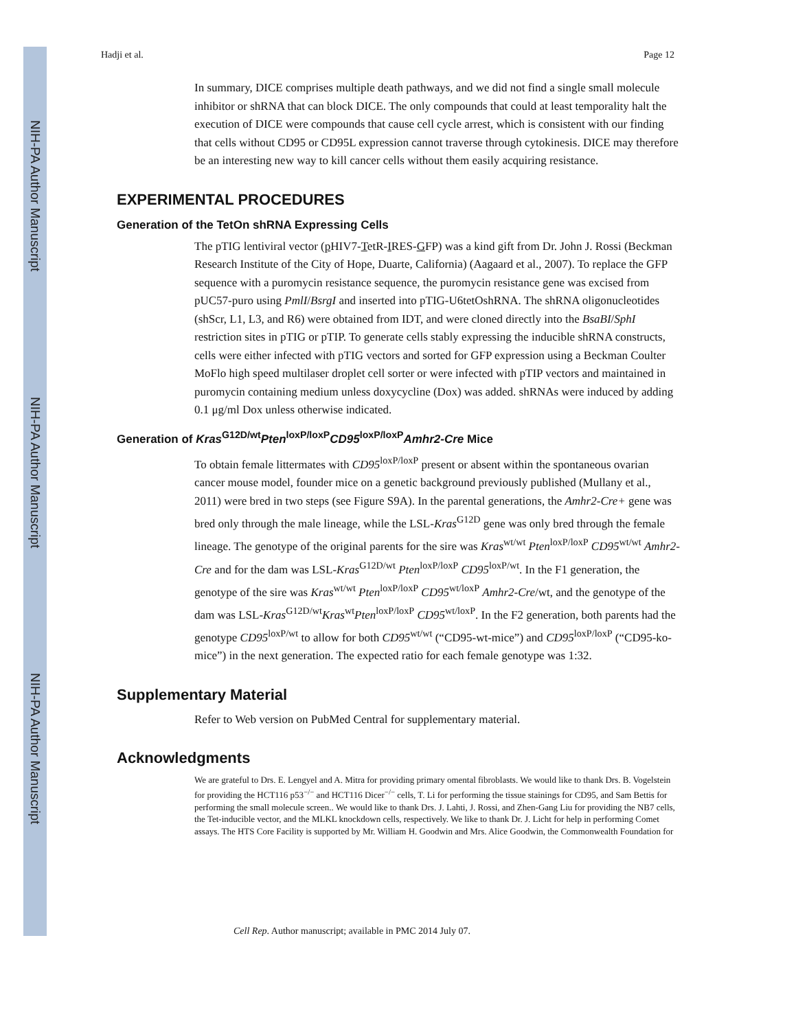NIH-PA Author Manuscript
NIH-PA Author Manuscript
NIH-PA Author Manuscript
Hadji et al. Page 12
In summary, DICE comprises multiple death pathways, and we did not find a single small molecule inhibitor or shRNA that can block DICE. The only compounds that could at least temporality halt the execution of DICE were compounds that cause cell cycle arrest, which is consistent with our finding that cells without CD95 or CD95L expression cannot traverse through cytokinesis. DICE may therefore be an interesting new way to kill cancer cells without them easily acquiring resistance.
EXPERIMENTAL PROCEDURES
Generation of the TetOn shRNA Expressing Cells
The pTIG lentiviral vector (p HIV7-TetR-IRES-GFP) was a kind gift from Dr. John J. Rossi (Beckman Research Institute of the City of Hope, Duarte, California) (Aagaard et al., 2007). To replace the GFP sequence with a puromycin resistance sequence, the puromycin resistance gene was excised from pUC57-puro using PmlI/BsrgI and inserted into pTIG-U6tetOshRNA. The shRNA oligonucleotides (shScr, L1, L3, and R6) were obtained from IDT, and were cloned directly into the BsaBI/SphI restriction sites in pTIG or pTIP. To generate cells stably expressing the inducible shRNA constructs, cells were either infected with pTIG vectors and sorted for GFP expression using a Beckman Coulter MoFlo high speed multilaser droplet cell sorter or were infected with pTIP vectors and maintained in puromycin containing medium unless doxycycline (Dox) was added. shRNAs were induced by adding 0.1 μg/ml Dox unless otherwise indicated.
Generation of Kras<sup>G12D/wt</sup>Pten<sup>loxP/loxP</sup>CD95<sup>loxP/loxP</sup>Amhr2-Cre Mice
To obtain female littermates with CD95<sup>loxP/loxP</sup> present or absent within the spontaneous ovarian cancer mouse model, founder mice on a genetic background previously published (Mullany et al., 2011) were bred in two steps (see Figure S9A). In the parental generations, the Amhr2-Cre+ gene was bred only through the male lineage, while the LSL-Kras<sup>G12D</sup> gene was only bred through the female lineage. The genotype of the original parents for the sire was Kras<sup>wt/wt</sup> Pten<sup>loxP/loxP</sup> CD95<sup>wt/wt</sup> Amhr2-Cre and for the dam was LSL-Kras<sup>G12D/wt</sup> Pten<sup>loxP/loxP</sup> CD95<sup>loxP/wt</sup>. In the F1 generation, the genotype of the sire was Kras<sup>wt/wt</sup> Pten<sup>loxP/loxP</sup> CD95<sup>wt/loxP</sup> Amhr2-Cre/wt, and the genotype of the dam was LSL-Kras<sup>G12D/wt</sup>Kras<sup>wt</sup>Pten<sup>loxP/loxP</sup> CD95<sup>wt/loxP</sup>. In the F2 generation, both parents had the genotype CD95<sup>loxP/wt</sup> to allow for both CD95<sup>wt/wt</sup> (“CD95-wt-mice”) and CD95<sup>loxP/loxP</sup> (“CD95-ko-mice”) in the next generation. The expected ratio for each female genotype was 1:32.
Supplementary Material
Refer to Web version on PubMed Central for supplementary material.
Acknowledgments
We are grateful to Drs. E. Lengyel and A. Mitra for providing primary omental fibroblasts. We would like to thank Drs. B. Vogelstein for providing the HCT116 p53<sup>−/−</sup> and HCT116 Dicer<sup>−/−</sup> cells, T. Li for performing the tissue stainings for CD95, and Sam Bettis for performing the small molecule screen.. We would like to thank Drs. J. Lahti, J. Rossi, and Zhen-Gang Liu for providing the NB7 cells, the Tet-inducible vector, and the MLKL knockdown cells, respectively. We like to thank Dr. J. Licht for help in performing Comet assays. The HTS Core Facility is supported by Mr. William H. Goodwin and Mrs. Alice Goodwin, the Commonwealth Foundation for
Cell Rep. Author manuscript; available in PMC 2014 July 07.